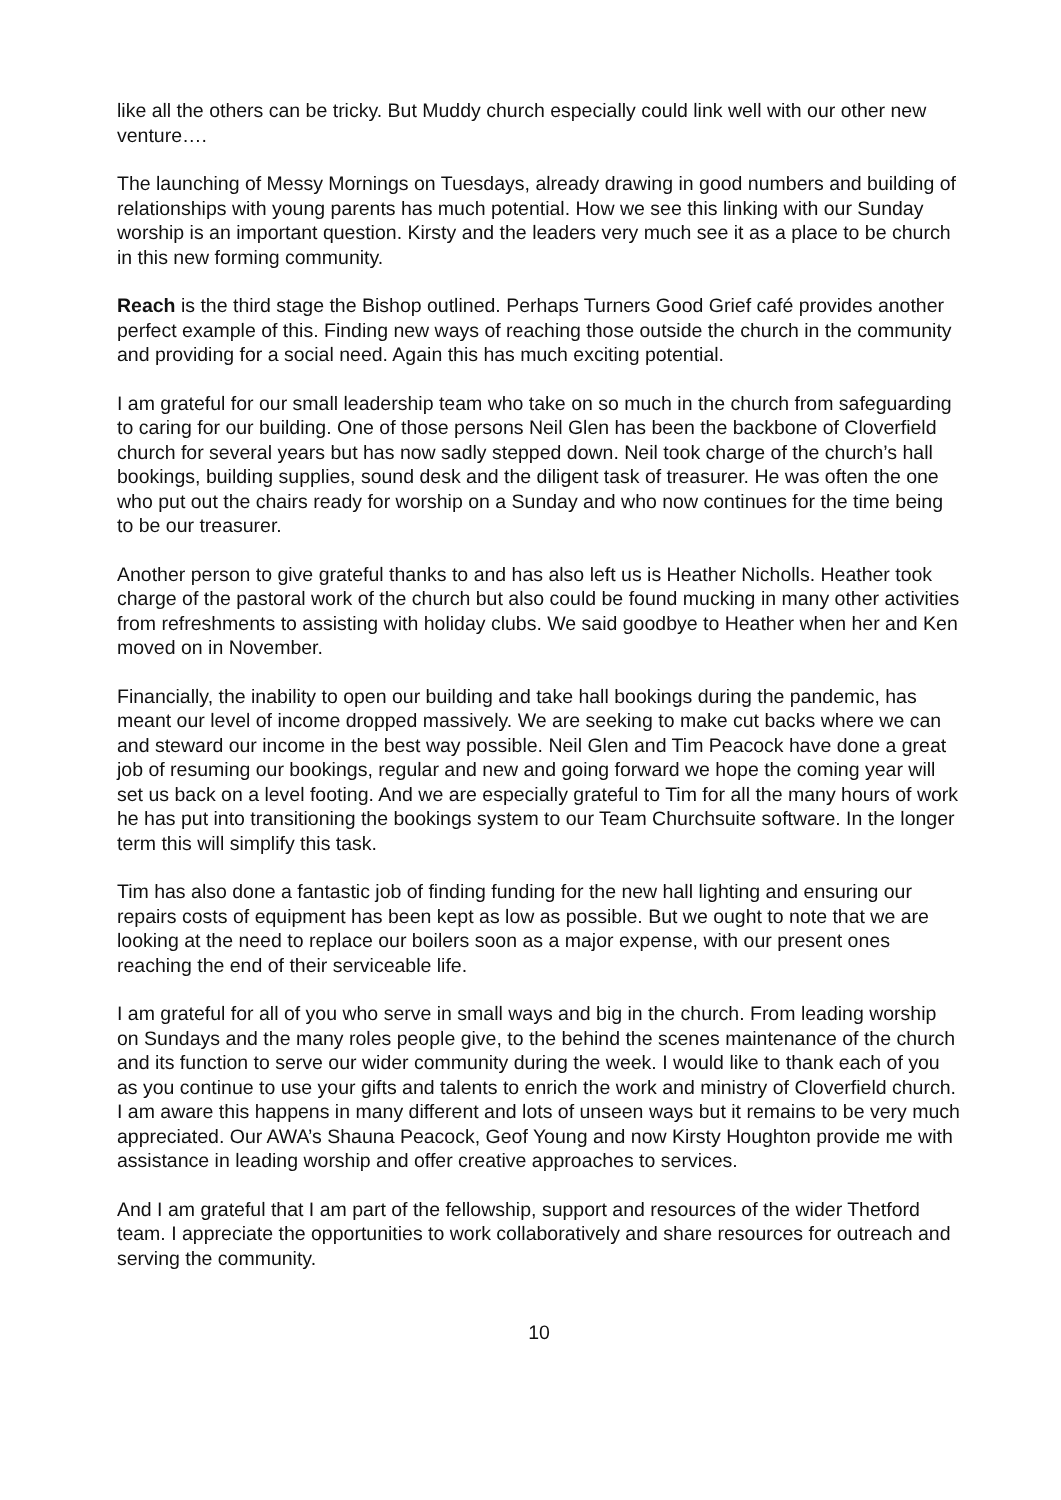like all the others can be tricky. But Muddy church especially could link well with our other new venture….
The launching of Messy Mornings on Tuesdays, already drawing in good numbers and building of relationships with young parents has much potential. How we see this linking with our Sunday worship is an important question. Kirsty and the leaders very much see it as a place to be church in this new forming community.
Reach is the third stage the Bishop outlined. Perhaps Turners Good Grief café provides another perfect example of this. Finding new ways of reaching those outside the church in the community and providing for a social need. Again this has much exciting potential.
I am grateful for our small leadership team who take on so much in the church from safeguarding to caring for our building. One of those persons Neil Glen has been the backbone of Cloverfield church for several years but has now sadly stepped down. Neil took charge of the church’s hall bookings, building supplies, sound desk and the diligent task of treasurer. He was often the one who put out the chairs ready for worship on a Sunday and who now continues for the time being to be our treasurer.
Another person to give grateful thanks to and has also left us is Heather Nicholls. Heather took charge of the pastoral work of the church but also could be found mucking in many other activities from refreshments to assisting with holiday clubs. We said goodbye to Heather when her and Ken moved on in November.
Financially, the inability to open our building and take hall bookings during the pandemic, has meant our level of income dropped massively. We are seeking to make cut backs where we can and steward our income in the best way possible. Neil Glen and Tim Peacock have done a great job of resuming our bookings, regular and new and going forward we hope the coming year will set us back on a level footing. And we are especially grateful to Tim for all the many hours of work he has put into transitioning the bookings system to our Team Churchsuite software. In the longer term this will simplify this task.
Tim has also done a fantastic job of finding funding for the new hall lighting and ensuring our repairs costs of equipment has been kept as low as possible. But we ought to note that we are looking at the need to replace our boilers soon as a major expense, with our present ones reaching the end of their serviceable life.
I am grateful for all of you who serve in small ways and big in the church. From leading worship on Sundays and the many roles people give, to the behind the scenes maintenance of the church and its function to serve our wider community during the week. I would like to thank each of you as you continue to use your gifts and talents to enrich the work and ministry of Cloverfield church. I am aware this happens in many different and lots of unseen ways but it remains to be very much appreciated. Our AWA’s Shauna Peacock, Geof Young and now Kirsty Houghton provide me with assistance in leading worship and offer creative approaches to services.
And I am grateful that I am part of the fellowship, support and resources of the wider Thetford team. I appreciate the opportunities to work collaboratively and share resources for outreach and serving the community.
10